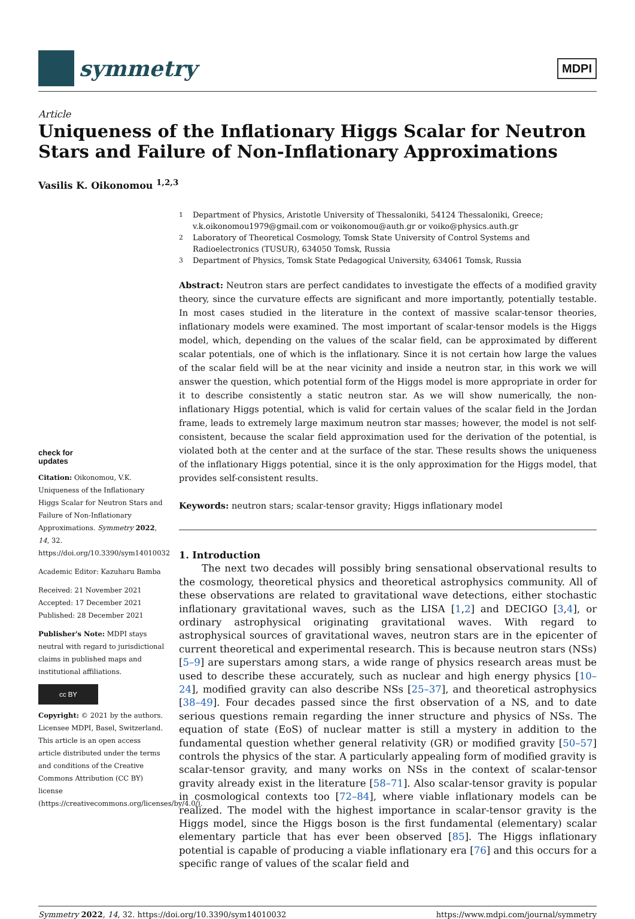symmetry
MDPI
Article
Uniqueness of the Inflationary Higgs Scalar for Neutron Stars and Failure of Non-Inflationary Approximations
Vasilis K. Oikonomou <sup>1,2,3</sup>
check for
updates
Citation: Oikonomou, V.K. Uniqueness of the Inflationary Higgs Scalar for Neutron Stars and Failure of Non-Inflationary Approximations. Symmetry 2022, 14, 32. https://doi.org/10.3390/sym14010032
Academic Editor: Kazuharu Bamba
Received: 21 November 2021
Accepted: 17 December 2021
Published: 28 December 2021
Publisher's Note: MDPI stays neutral with regard to jurisdictional claims in published maps and institutional affiliations.
cc BY
Copyright: © 2021 by the authors. Licensee MDPI, Basel, Switzerland. This article is an open access article distributed under the terms and conditions of the Creative Commons Attribution (CC BY) license (https://creativecommons.org/licenses/by/4.0/).
<sup>1</sup> Department of Physics, Aristotle University of Thessaloniki, 54124 Thessaloniki, Greece; v.k.oikonomou1979@gmail.com or voikonomou@auth.gr or voiko@physics.auth.gr
<sup>2</sup> Laboratory of Theoretical Cosmology, Tomsk State University of Control Systems and Radioelectronics (TUSUR), 634050 Tomsk, Russia
<sup>3</sup> Department of Physics, Tomsk State Pedagogical University, 634061 Tomsk, Russia
Abstract: Neutron stars are perfect candidates to investigate the effects of a modified gravity theory, since the curvature effects are significant and more importantly, potentially testable. In most cases studied in the literature in the context of massive scalar-tensor theories, inflationary models were examined. The most important of scalar-tensor models is the Higgs model, which, depending on the values of the scalar field, can be approximated by different scalar potentials, one of which is the inflationary. Since it is not certain how large the values of the scalar field will be at the near vicinity and inside a neutron star, in this work we will answer the question, which potential form of the Higgs model is more appropriate in order for it to describe consistently a static neutron star. As we will show numerically, the non-inflationary Higgs potential, which is valid for certain values of the scalar field in the Jordan frame, leads to extremely large maximum neutron star masses; however, the model is not self-consistent, because the scalar field approximation used for the derivation of the potential, is violated both at the center and at the surface of the star. These results shows the uniqueness of the inflationary Higgs potential, since it is the only approximation for the Higgs model, that provides self-consistent results.
Keywords: neutron stars; scalar-tensor gravity; Higgs inflationary model
1. Introduction
The next two decades will possibly bring sensational observational results to the cosmology, theoretical physics and theoretical astrophysics community. All of these observations are related to gravitational wave detections, either stochastic inflationary gravitational waves, such as the LISA [1,2] and DECIGO [3,4], or ordinary astrophysical originating gravitational waves. With regard to astrophysical sources of gravitational waves, neutron stars are in the epicenter of current theoretical and experimental research. This is because neutron stars (NSs) [5–9] are superstars among stars, a wide range of physics research areas must be used to describe these accurately, such as nuclear and high energy physics [10–24], modified gravity can also describe NSs [25–37], and theoretical astrophysics [38–49]. Four decades passed since the first observation of a NS, and to date serious questions remain regarding the inner structure and physics of NSs. The equation of state (EoS) of nuclear matter is still a mystery in addition to the fundamental question whether general relativity (GR) or modified gravity [50–57] controls the physics of the star. A particularly appealing form of modified gravity is scalar-tensor gravity, and many works on NSs in the context of scalar-tensor gravity already exist in the literature [58–71]. Also scalar-tensor gravity is popular in cosmological contexts too [72–84], where viable inflationary models can be realized. The model with the highest importance in scalar-tensor gravity is the Higgs model, since the Higgs boson is the first fundamental (elementary) scalar elementary particle that has ever been observed [85]. The Higgs inflationary potential is capable of producing a viable inflationary era [76] and this occurs for a specific range of values of the scalar field and
Symmetry 2022, 14, 32. https://doi.org/10.3390/sym14010032 https://www.mdpi.com/journal/symmetry